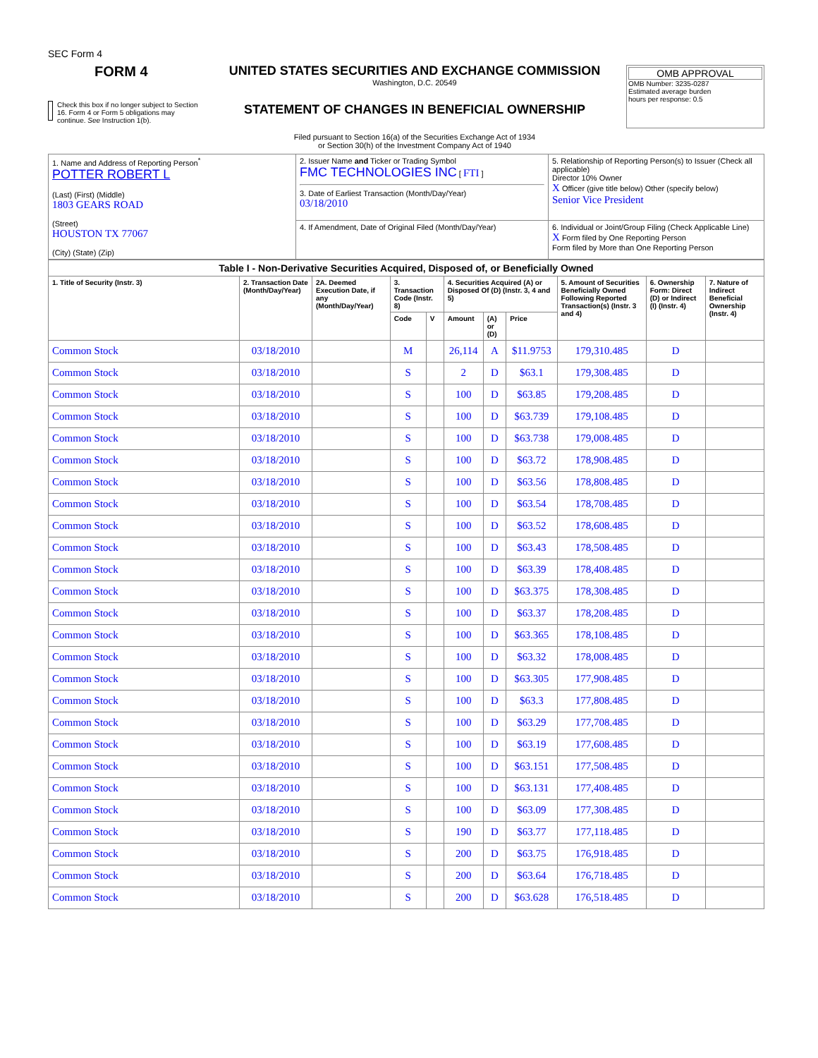SEC Form 4
FORM 4
Check this box if no longer subject to Section 16. Form 4 or Form 5 obligations may continue. See Instruction 1(b).
UNITED STATES SECURITIES AND EXCHANGE COMMISSION
Washington, D.C. 20549
STATEMENT OF CHANGES IN BENEFICIAL OWNERSHIP
Filed pursuant to Section 16(a) of the Securities Exchange Act of 1934
or Section 30(h) of the Investment Company Act of 1940
OMB APPROVAL
OMB Number: 3235-0287
Estimated average burden
hours per response: 0.5
| 1. Name and Address of Reporting Person<sup>*</sup> POTTER ROBERT L (Last) (First) (Middle) 1803 GEARS ROAD (Street) HOUSTON TX 77067 (City) (State) (Zip) | 2. Issuer Name and Ticker or Trading Symbol FMC TECHNOLOGIES INC [ FTI ] 3. Date of Earliest Transaction (Month/Day/Year) 03/18/2010 | 5. Relationship of Reporting Person(s) to Issuer (Check all applicable) Director 10% Owner X Officer (give title below) Other (specify below) Senior Vice President |
| | 4. If Amendment, Date of Original Filed (Month/Day/Year) | 6. Individual or Joint/Group Filing (Check Applicable Line) X Form filed by One Reporting Person Form filed by More than One Reporting Person |
| Table I - Non-Derivative Securities Acquired, Disposed of, or Beneficially Owned | | | | | | | | | | |
| --- | --- | --- | --- | --- | --- | --- | --- | --- | --- | --- |
| 1. Title of Security (Instr. 3) | 2. Transaction Date (Month/Day/Year) | 2A. Deemed Execution Date, if any (Month/Day/Year) | 3. Transaction Code (Instr. 8) | | 4. Securities Acquired (A) or Disposed Of (D) (Instr. 3, 4 and 5) | | | 5. Amount of Securities Beneficially Owned Following Reported Transaction(s) (Instr. 3 and 4) | 6. Ownership Form: Direct (D) or Indirect (I) (Instr. 4) | 7. Nature of Indirect Beneficial Ownership (Instr. 4) |
| | | | Code | V | Amount | (A) or (D) | Price | | | |
| Common Stock | 03/18/2010 | | M | | 26,114 | A | $11.9753 | 179,310.485 | D | |
| Common Stock | 03/18/2010 | | S | | 2 | D | $63.1 | 179,308.485 | D | |
| Common Stock | 03/18/2010 | | S | | 100 | D | $63.85 | 179,208.485 | D | |
| Common Stock | 03/18/2010 | | S | | 100 | D | $63.739 | 179,108.485 | D | |
| Common Stock | 03/18/2010 | | S | | 100 | D | $63.738 | 179,008.485 | D | |
| Common Stock | 03/18/2010 | | S | | 100 | D | $63.72 | 178,908.485 | D | |
| Common Stock | 03/18/2010 | | S | | 100 | D | $63.56 | 178,808.485 | D | |
| Common Stock | 03/18/2010 | | S | | 100 | D | $63.54 | 178,708.485 | D | |
| Common Stock | 03/18/2010 | | S | | 100 | D | $63.52 | 178,608.485 | D | |
| Common Stock | 03/18/2010 | | S | | 100 | D | $63.43 | 178,508.485 | D | |
| Common Stock | 03/18/2010 | | S | | 100 | D | $63.39 | 178,408.485 | D | |
| Common Stock | 03/18/2010 | | S | | 100 | D | $63.375 | 178,308.485 | D | |
| Common Stock | 03/18/2010 | | S | | 100 | D | $63.37 | 178,208.485 | D | |
| Common Stock | 03/18/2010 | | S | | 100 | D | $63.365 | 178,108.485 | D | |
| Common Stock | 03/18/2010 | | S | | 100 | D | $63.32 | 178,008.485 | D | |
| Common Stock | 03/18/2010 | | S | | 100 | D | $63.305 | 177,908.485 | D | |
| Common Stock | 03/18/2010 | | S | | 100 | D | $63.3 | 177,808.485 | D | |
| Common Stock | 03/18/2010 | | S | | 100 | D | $63.29 | 177,708.485 | D | |
| Common Stock | 03/18/2010 | | S | | 100 | D | $63.19 | 177,608.485 | D | |
| Common Stock | 03/18/2010 | | S | | 100 | D | $63.151 | 177,508.485 | D | |
| Common Stock | 03/18/2010 | | S | | 100 | D | $63.131 | 177,408.485 | D | |
| Common Stock | 03/18/2010 | | S | | 100 | D | $63.09 | 177,308.485 | D | |
| Common Stock | 03/18/2010 | | S | | 190 | D | $63.77 | 177,118.485 | D | |
| Common Stock | 03/18/2010 | | S | | 200 | D | $63.75 | 176,918.485 | D | |
| Common Stock | 03/18/2010 | | S | | 200 | D | $63.64 | 176,718.485 | D | |
| Common Stock | 03/18/2010 | | S | | 200 | D | $63.628 | 176,518.485 | D | |